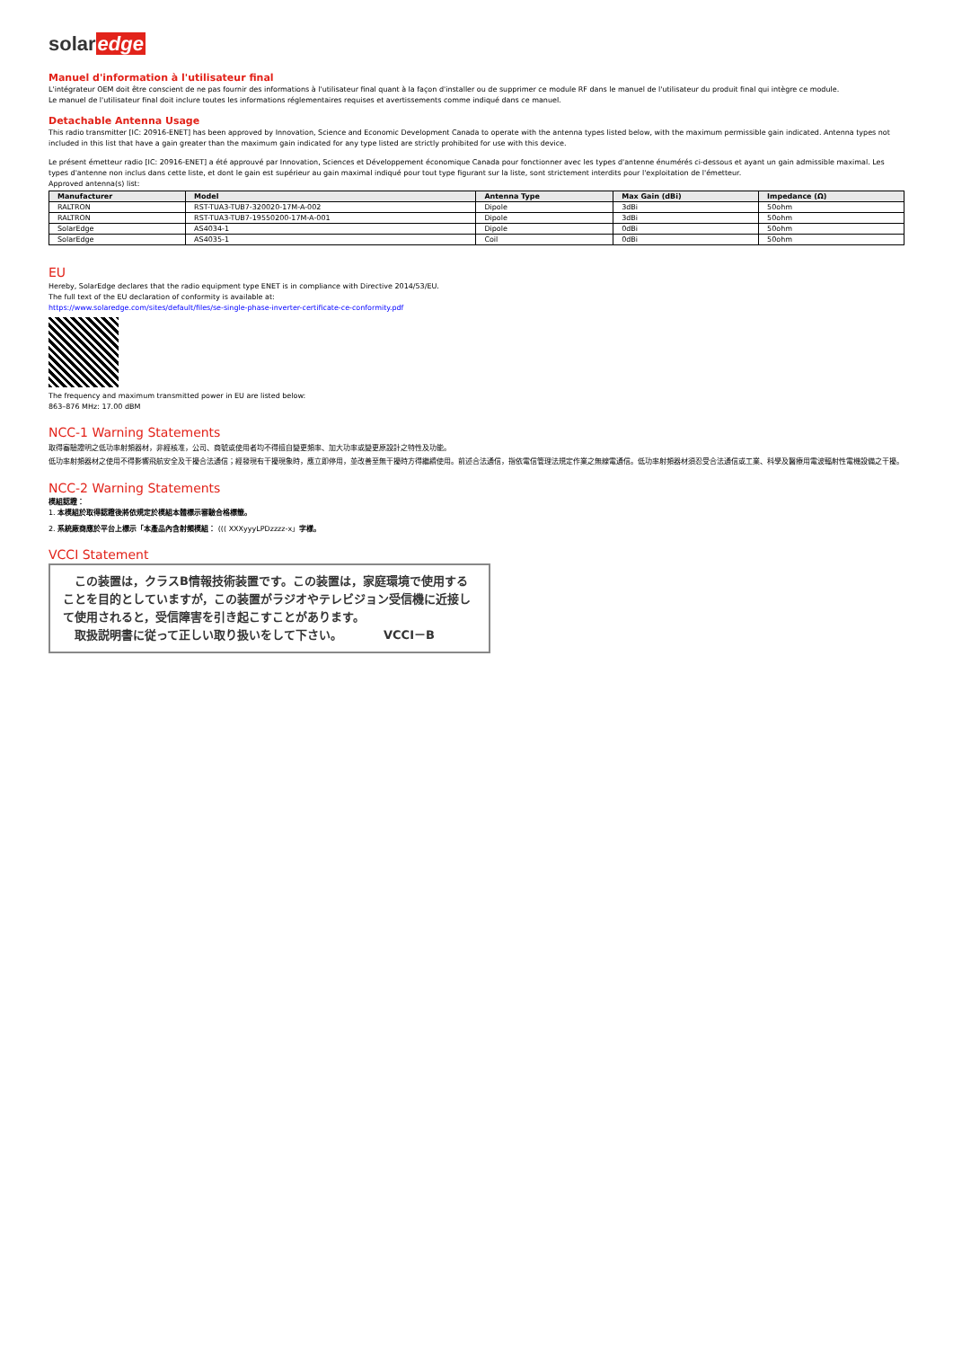solaredge
Manuel d'information à l'utilisateur final
L'intégrateur OEM doit être conscient de ne pas fournir des informations à l'utilisateur final quant à la façon d'installer ou de supprimer ce module RF dans le manuel de l'utilisateur du produit final qui intègre ce module.
Le manuel de l'utilisateur final doit inclure toutes les informations réglementaires requises et avertissements comme indiqué dans ce manuel.
Detachable Antenna Usage
This radio transmitter [IC: 20916-ENET] has been approved by Innovation, Science and Economic Development Canada to operate with the antenna types listed below, with the maximum permissible gain indicated. Antenna types not included in this list that have a gain greater than the maximum gain indicated for any type listed are strictly prohibited for use with this device.
Le présent émetteur radio [IC: 20916-ENET] a été approuvé par Innovation, Sciences et Développement économique Canada pour fonctionner avec les types d'antenne énumérés ci-dessous et ayant un gain admissible maximal. Les types d'antenne non inclus dans cette liste, et dont le gain est supérieur au gain maximal indiqué pour tout type figurant sur la liste, sont strictement interdits pour l'exploitation de l'émetteur.
Approved antenna(s) list:
| Manufacturer | Model | Antenna Type | Max Gain (dBi) | Impedance (Ω) |
| --- | --- | --- | --- | --- |
| RALTRON | RST-TUA3-TUB7-320020-17M-A-002 | Dipole | 3dBi | 50ohm |
| RALTRON | RST-TUA3-TUB7-19550200-17M-A-001 | Dipole | 3dBi | 50ohm |
| SolarEdge | AS4034-1 | Dipole | 0dBi | 50ohm |
| SolarEdge | AS4035-1 | Coil | 0dBi | 50ohm |
EU
Hereby, SolarEdge declares that the radio equipment type ENET is in compliance with Directive 2014/53/EU.
The full text of the EU declaration of conformity is available at:
https://www.solaredge.com/sites/default/files/se-single-phase-inverter-certificate-ce-conformity.pdf
The frequency and maximum transmitted power in EU are listed below:
863–876 MHz: 17.00 dBM
NCC-1 Warning Statements
取得審驗證明之低功率射頻器材，非經核准，公司、商號或使用者均不得擅自變更頻率、加大功率或變更原設計之特性及功能。
低功率射頻器材之使用不得影響飛航安全及干擾合法通信；經發現有干擾現象時，應立即停用，並改善至無干擾時方得繼續使用。前述合法通信，指依電信管理法規定作業之無線電通信。低功率射頻器材須忍受合法通信或工業、科學及醫療用電波輻射性電機設備之干擾。
NCC-2 Warning Statements
模組認證：
1. 本模組於取得認證後將依規定於模組本體標示審驗合格標籤。
2. 系統廠商應於平台上標示「本產品內含射頻模組： ((( XXXyyyLPDzzzz-x」字樣。
VCCI Statement
　この装置は，クラスB情報技術装置です。この装置は，家庭環境で使用することを目的としていますが，この装置がラジオやテレビジョン受信機に近接して使用されると，受信障害を引き起こすことがあります。
　取扱説明書に従って正しい取り扱いをして下さい。　　　　VCCI－B